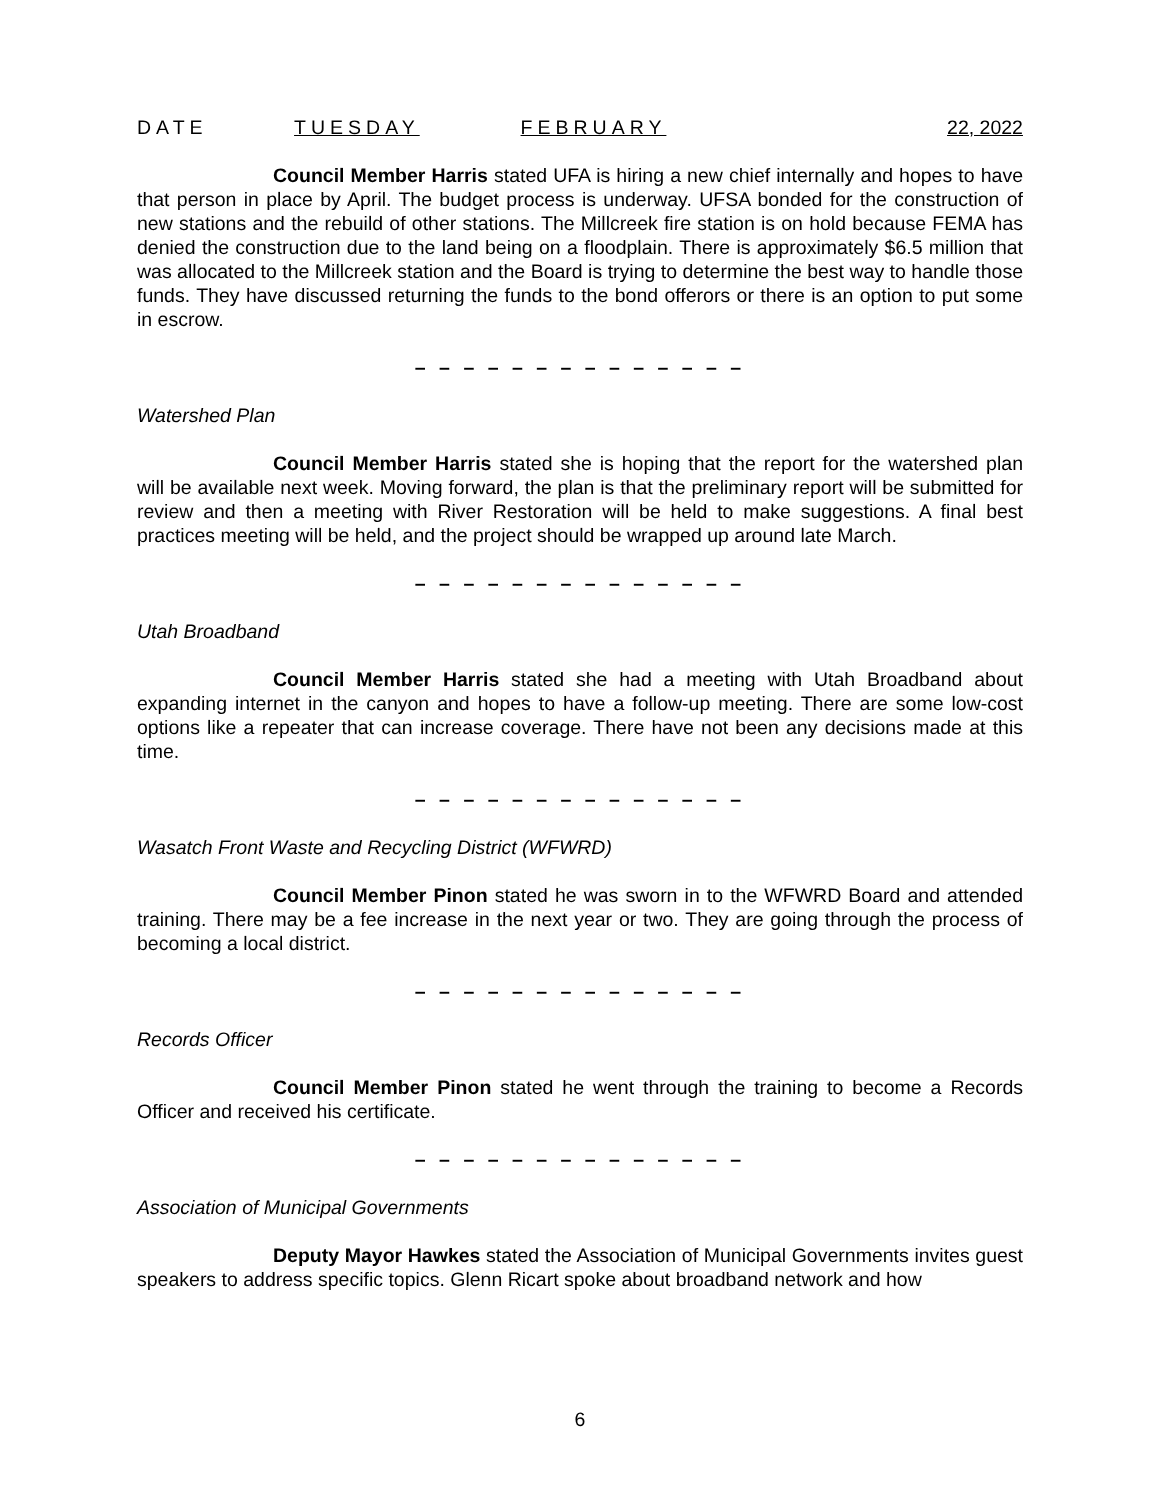DATE TUESDAY FEBRUARY 22, 2022
Council Member Harris stated UFA is hiring a new chief internally and hopes to have that person in place by April. The budget process is underway. UFSA bonded for the construction of new stations and the rebuild of other stations. The Millcreek fire station is on hold because FEMA has denied the construction due to the land being on a floodplain. There is approximately $6.5 million that was allocated to the Millcreek station and the Board is trying to determine the best way to handle those funds. They have discussed returning the funds to the bond offerors or there is an option to put some in escrow.
– – – – – – – – – – – – – –
Watershed Plan
Council Member Harris stated she is hoping that the report for the watershed plan will be available next week. Moving forward, the plan is that the preliminary report will be submitted for review and then a meeting with River Restoration will be held to make suggestions. A final best practices meeting will be held, and the project should be wrapped up around late March.
– – – – – – – – – – – – – –
Utah Broadband
Council Member Harris stated she had a meeting with Utah Broadband about expanding internet in the canyon and hopes to have a follow-up meeting. There are some low-cost options like a repeater that can increase coverage. There have not been any decisions made at this time.
– – – – – – – – – – – – – –
Wasatch Front Waste and Recycling District (WFWRD)
Council Member Pinon stated he was sworn in to the WFWRD Board and attended training. There may be a fee increase in the next year or two. They are going through the process of becoming a local district.
– – – – – – – – – – – – – –
Records Officer
Council Member Pinon stated he went through the training to become a Records Officer and received his certificate.
– – – – – – – – – – – – – –
Association of Municipal Governments
Deputy Mayor Hawkes stated the Association of Municipal Governments invites guest speakers to address specific topics. Glenn Ricart spoke about broadband network and how
6